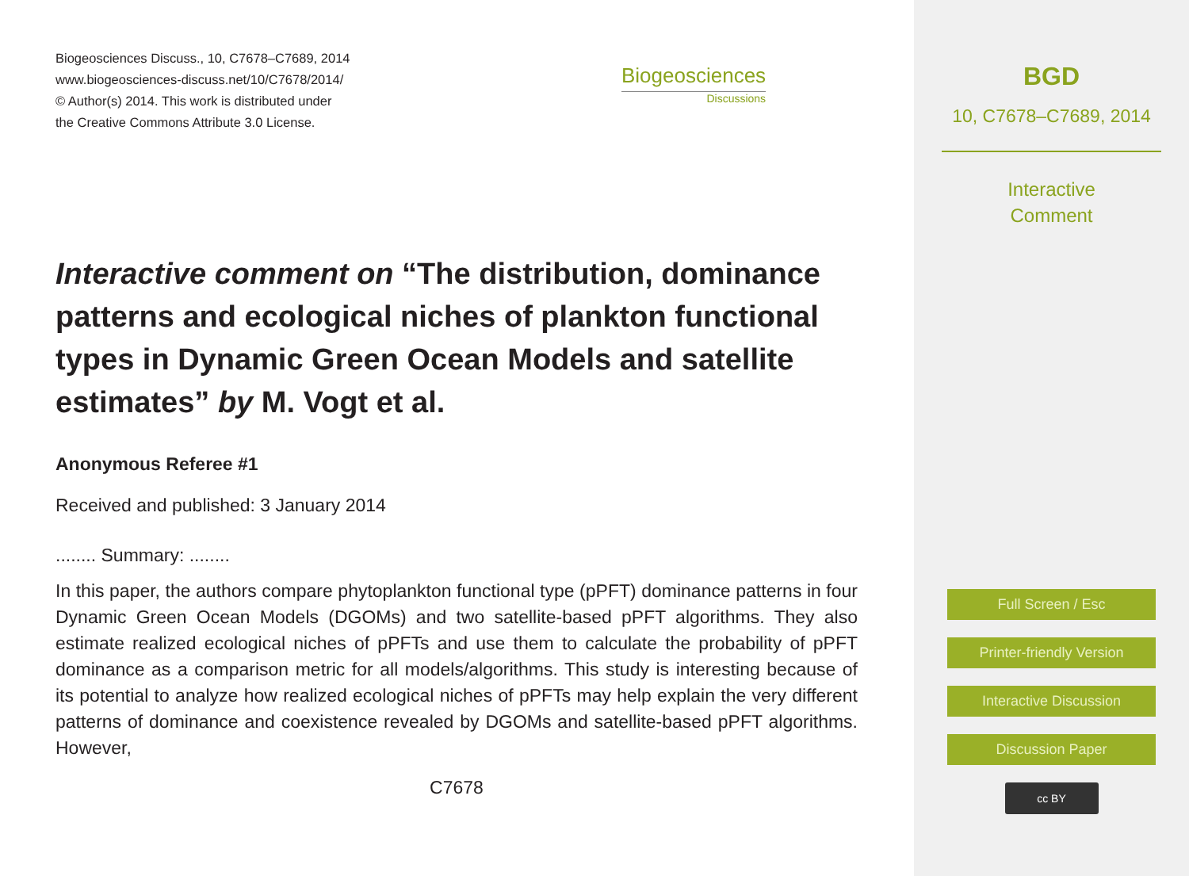Biogeosciences Discuss., 10, C7678–C7689, 2014
www.biogeosciences-discuss.net/10/C7678/2014/
© Author(s) 2014. This work is distributed under
the Creative Commons Attribute 3.0 License.
Biogeosciences
Discussions
Interactive comment on “The distribution, dominance patterns and ecological niches of plankton functional types in Dynamic Green Ocean Models and satellite estimates” by M. Vogt et al.
Anonymous Referee #1
Received and published: 3 January 2014
........ Summary: ........
In this paper, the authors compare phytoplankton functional type (pPFT) dominance patterns in four Dynamic Green Ocean Models (DGOMs) and two satellite-based pPFT algorithms. They also estimate realized ecological niches of pPFTs and use them to calculate the probability of pPFT dominance as a comparison metric for all models/algorithms. This study is interesting because of its potential to analyze how realized ecological niches of pPFTs may help explain the very different patterns of dominance and coexistence revealed by DGOMs and satellite-based pPFT algorithms. However,
C7678
BGD
10, C7678–C7689, 2014
Interactive
Comment
Full Screen / Esc
Printer-friendly Version
Interactive Discussion
Discussion Paper
cc BY